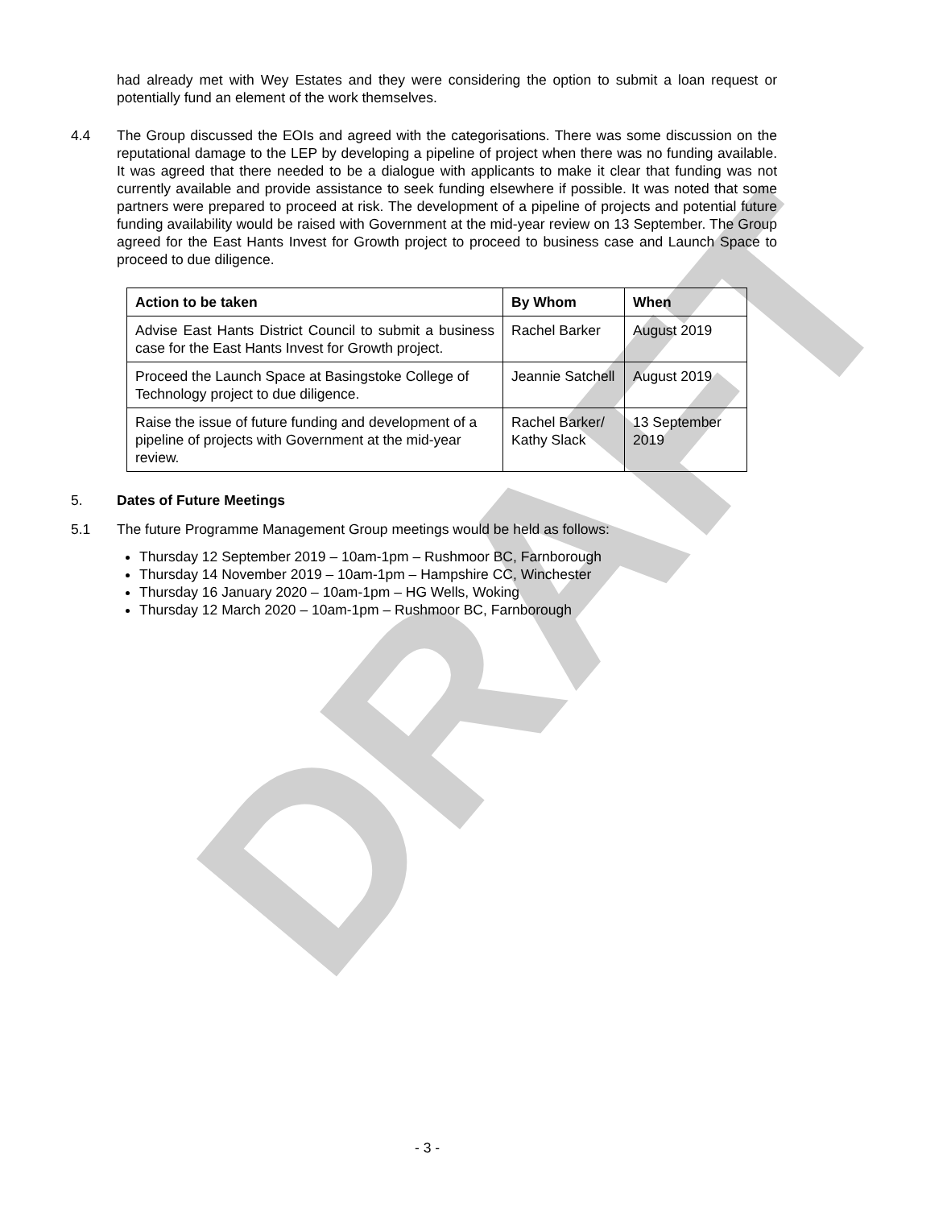DRAFT
had already met with Wey Estates and they were considering the option to submit a loan request or potentially fund an element of the work themselves.
4.4 The Group discussed the EOIs and agreed with the categorisations. There was some discussion on the reputational damage to the LEP by developing a pipeline of project when there was no funding available. It was agreed that there needed to be a dialogue with applicants to make it clear that funding was not currently available and provide assistance to seek funding elsewhere if possible. It was noted that some partners were prepared to proceed at risk. The development of a pipeline of projects and potential future funding availability would be raised with Government at the mid-year review on 13 September. The Group agreed for the East Hants Invest for Growth project to proceed to business case and Launch Space to proceed to due diligence.
| Action to be taken | By Whom | When |
| --- | --- | --- |
| Advise East Hants District Council to submit a business case for the East Hants Invest for Growth project. | Rachel Barker | August 2019 |
| Proceed the Launch Space at Basingstoke College of Technology project to due diligence. | Jeannie Satchell | August 2019 |
| Raise the issue of future funding and development of a pipeline of projects with Government at the mid-year review. | Rachel Barker/ Kathy Slack | 13 September 2019 |
5. Dates of Future Meetings
5.1 The future Programme Management Group meetings would be held as follows:
Thursday 12 September 2019 – 10am-1pm – Rushmoor BC, Farnborough
Thursday 14 November 2019 – 10am-1pm – Hampshire CC, Winchester
Thursday 16 January 2020 – 10am-1pm – HG Wells, Woking
Thursday 12 March 2020 – 10am-1pm – Rushmoor BC, Farnborough
- 3 -